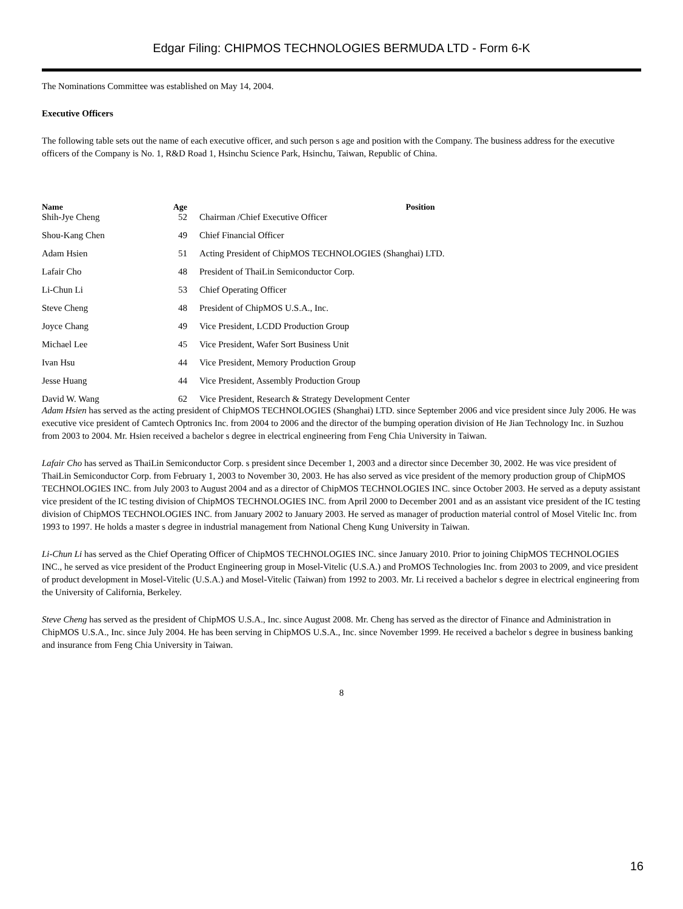Edgar Filing: CHIPMOS TECHNOLOGIES BERMUDA LTD - Form 6-K
The Nominations Committee was established on May 14, 2004.
Executive Officers
The following table sets out the name of each executive officer, and such person s age and position with the Company. The business address for the executive officers of the Company is No. 1, R&D Road 1, Hsinchu Science Park, Hsinchu, Taiwan, Republic of China.
| Name | Age | Position |
| --- | --- | --- |
| Shih-Jye Cheng | 52 | Chairman /Chief Executive Officer |
| Shou-Kang Chen | 49 | Chief Financial Officer |
| Adam Hsien | 51 | Acting President of ChipMOS TECHNOLOGIES (Shanghai) LTD. |
| Lafair Cho | 48 | President of ThaiLin Semiconductor Corp. |
| Li-Chun Li | 53 | Chief Operating Officer |
| Steve Cheng | 48 | President of ChipMOS U.S.A., Inc. |
| Joyce Chang | 49 | Vice President, LCDD Production Group |
| Michael Lee | 45 | Vice President, Wafer Sort Business Unit |
| Ivan Hsu | 44 | Vice President, Memory Production Group |
| Jesse Huang | 44 | Vice President, Assembly Production Group |
| David W. Wang | 62 | Vice President, Research & Strategy Development Center |
Adam Hsien has served as the acting president of ChipMOS TECHNOLOGIES (Shanghai) LTD. since September 2006 and vice president since July 2006. He was executive vice president of Camtech Optronics Inc. from 2004 to 2006 and the director of the bumping operation division of He Jian Technology Inc. in Suzhou from 2003 to 2004. Mr. Hsien received a bachelor s degree in electrical engineering from Feng Chia University in Taiwan.
Lafair Cho has served as ThaiLin Semiconductor Corp. s president since December 1, 2003 and a director since December 30, 2002. He was vice president of ThaiLin Semiconductor Corp. from February 1, 2003 to November 30, 2003. He has also served as vice president of the memory production group of ChipMOS TECHNOLOGIES INC. from July 2003 to August 2004 and as a director of ChipMOS TECHNOLOGIES INC. since October 2003. He served as a deputy assistant vice president of the IC testing division of ChipMOS TECHNOLOGIES INC. from April 2000 to December 2001 and as an assistant vice president of the IC testing division of ChipMOS TECHNOLOGIES INC. from January 2002 to January 2003. He served as manager of production material control of Mosel Vitelic Inc. from 1993 to 1997. He holds a master s degree in industrial management from National Cheng Kung University in Taiwan.
Li-Chun Li has served as the Chief Operating Officer of ChipMOS TECHNOLOGIES INC. since January 2010. Prior to joining ChipMOS TECHNOLOGIES INC., he served as vice president of the Product Engineering group in Mosel-Vitelic (U.S.A.) and ProMOS Technologies Inc. from 2003 to 2009, and vice president of product development in Mosel-Vitelic (U.S.A.) and Mosel-Vitelic (Taiwan) from 1992 to 2003. Mr. Li received a bachelor s degree in electrical engineering from the University of California, Berkeley.
Steve Cheng has served as the president of ChipMOS U.S.A., Inc. since August 2008. Mr. Cheng has served as the director of Finance and Administration in ChipMOS U.S.A., Inc. since July 2004. He has been serving in ChipMOS U.S.A., Inc. since November 1999. He received a bachelor s degree in business banking and insurance from Feng Chia University in Taiwan.
8
16